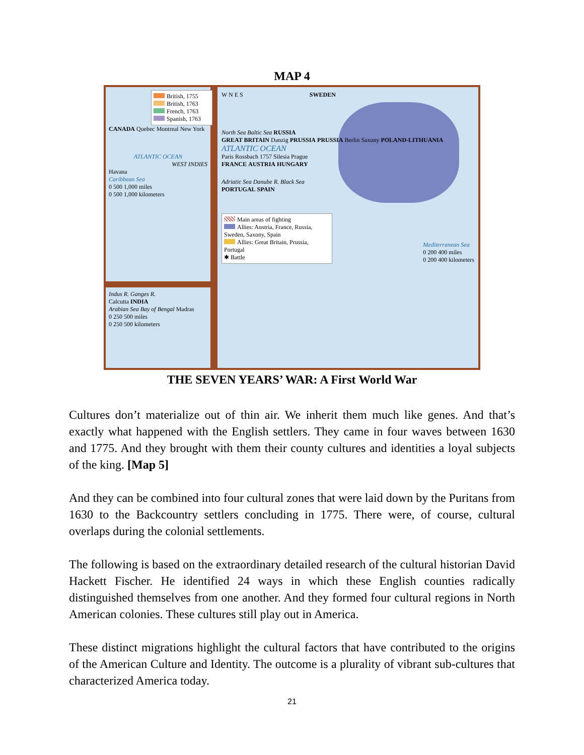MAP 4
British, 1755
British, 1763
French, 1763
Spanish, 1763
CANADA Quebec Montreal New York
ATLANTIC OCEAN
WEST INDIES
Havana
Caribbean Sea
0 500 1,000 miles
0 500 1,000 kilometers
Indus R. Ganges R.
Calcutta INDIA
Arabian Sea Bay of Bengal Madras
0 250 500 miles
0 250 500 kilometers
W N E S SWEDEN
North Sea Baltic Sea RUSSIA
GREAT BRITAIN Danzig PRUSSIA PRUSSIA Berlin Saxony POLAND-LITHUANIA
ATLANTIC OCEAN
Paris Rossbach 1757 Silesia Prague
FRANCE AUSTRIA HUNGARY
Adriatic Sea Danube R. Black Sea
PORTUGAL SPAIN
Main areas of fighting
Allies: Austria, France, Russia, Sweden, Saxony, Spain
Allies: Great Britain, Prussia, Portugal
✱ Battle
Mediterranean Sea
0 200 400 miles
0 200 400 kilometers
THE SEVEN YEARS’ WAR: A First World War
Cultures don’t materialize out of thin air. We inherit them much like genes. And that’s exactly what happened with the English settlers. They came in four waves between 1630 and 1775. And they brought with them their county cultures and identities a loyal subjects of the king. [Map 5]
And they can be combined into four cultural zones that were laid down by the Puritans from 1630 to the Backcountry settlers concluding in 1775. There were, of course, cultural overlaps during the colonial settlements.
The following is based on the extraordinary detailed research of the cultural historian David Hackett Fischer. He identified 24 ways in which these English counties radically distinguished themselves from one another. And they formed four cultural regions in North American colonies. These cultures still play out in America.
These distinct migrations highlight the cultural factors that have contributed to the origins of the American Culture and Identity. The outcome is a plurality of vibrant sub-cultures that characterized America today.
21